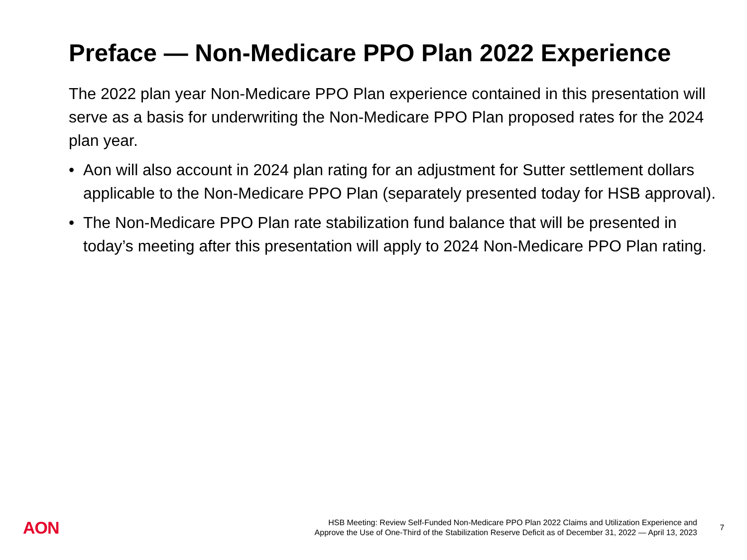Preface — Non-Medicare PPO Plan 2022 Experience
The 2022 plan year Non-Medicare PPO Plan experience contained in this presentation will serve as a basis for underwriting the Non-Medicare PPO Plan proposed rates for the 2024 plan year.
• Aon will also account in 2024 plan rating for an adjustment for Sutter settlement dollars applicable to the Non-Medicare PPO Plan (separately presented today for HSB approval).
• The Non-Medicare PPO Plan rate stabilization fund balance that will be presented in today’s meeting after this presentation will apply to 2024 Non-Medicare PPO Plan rating.
AON
HSB Meeting: Review Self-Funded Non-Medicare PPO Plan 2022 Claims and Utilization Experience and
Approve the Use of One-Third of the Stabilization Reserve Deficit as of December 31, 2022 — April 13, 2023
7